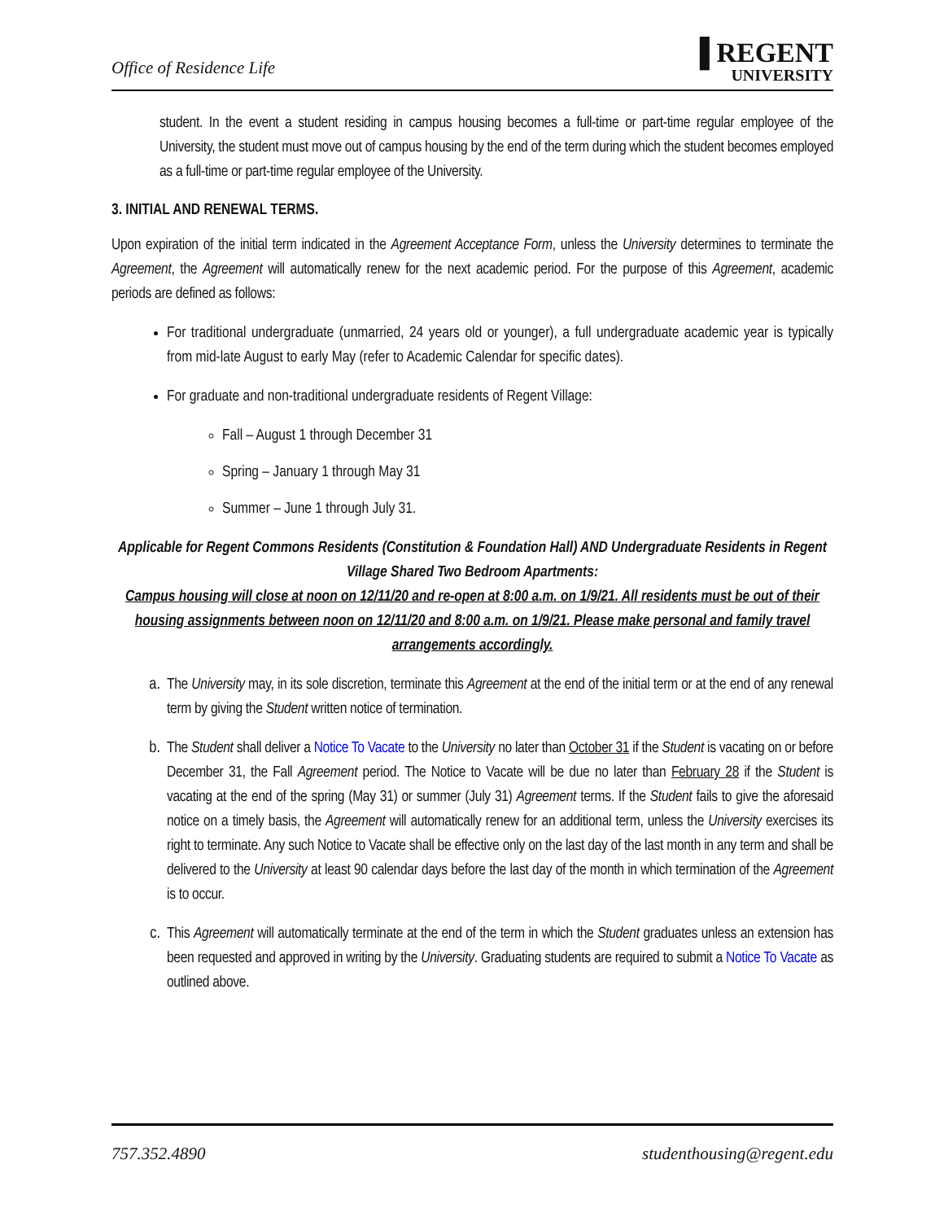Office of Residence Life
▐ REGENT
UNIVERSITY
student. In the event a student residing in campus housing becomes a full-time or part-time regular employee of the University, the student must move out of campus housing by the end of the term during which the student becomes employed as a full-time or part-time regular employee of the University.
3. INITIAL AND RENEWAL TERMS.
Upon expiration of the initial term indicated in the Agreement Acceptance Form, unless the University determines to terminate the Agreement, the Agreement will automatically renew for the next academic period. For the purpose of this Agreement, academic periods are defined as follows:
For traditional undergraduate (unmarried, 24 years old or younger), a full undergraduate academic year is typically from mid-late August to early May (refer to Academic Calendar for specific dates).
For graduate and non-traditional undergraduate residents of Regent Village:
Fall – August 1 through December 31
Spring – January 1 through May 31
Summer – June 1 through July 31.
Applicable for Regent Commons Residents (Constitution & Foundation Hall) AND Undergraduate Residents in Regent Village Shared Two Bedroom Apartments:
Campus housing will close at noon on 12/11/20 and re-open at 8:00 a.m. on 1/9/21. All residents must be out of their housing assignments between noon on 12/11/20 and 8:00 a.m. on 1/9/21. Please make personal and family travel arrangements accordingly.
a. The University may, in its sole discretion, terminate this Agreement at the end of the initial term or at the end of any renewal term by giving the Student written notice of termination.
b. The Student shall deliver a Notice To Vacate to the University no later than October 31 if the Student is vacating on or before December 31, the Fall Agreement period. The Notice to Vacate will be due no later than February 28 if the Student is vacating at the end of the spring (May 31) or summer (July 31) Agreement terms. If the Student fails to give the aforesaid notice on a timely basis, the Agreement will automatically renew for an additional term, unless the University exercises its right to terminate. Any such Notice to Vacate shall be effective only on the last day of the last month in any term and shall be delivered to the University at least 90 calendar days before the last day of the month in which termination of the Agreement is to occur.
c. This Agreement will automatically terminate at the end of the term in which the Student graduates unless an extension has been requested and approved in writing by the University. Graduating students are required to submit a Notice To Vacate as outlined above.
757.352.4890 studenthousing@regent.edu